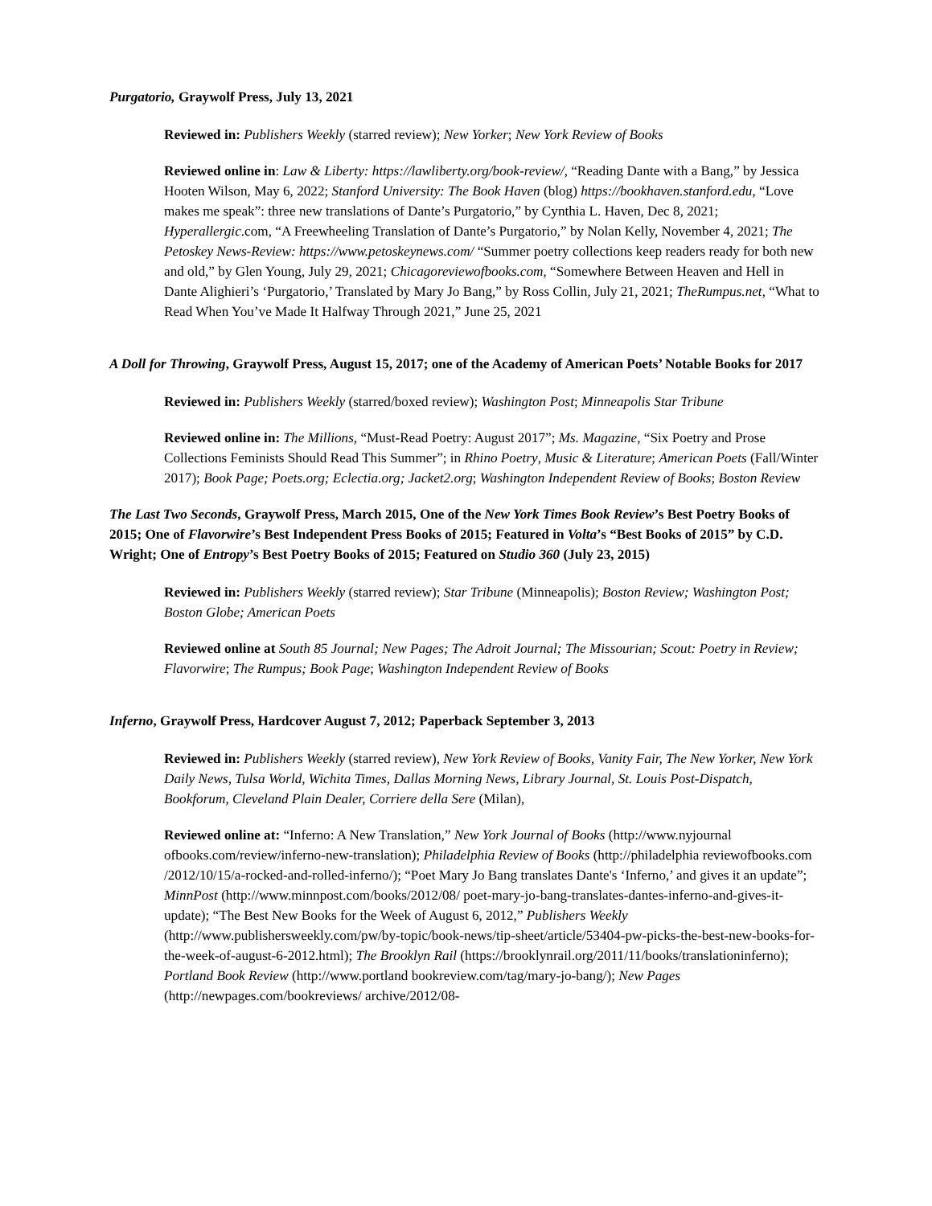Purgatorio, Graywolf Press, July 13, 2021
Reviewed in: Publishers Weekly (starred review); New Yorker; New York Review of Books
Reviewed online in: Law & Liberty: https://lawliberty.org/book-review/, “Reading Dante with a Bang,” by Jessica Hooten Wilson, May 6, 2022; Stanford University: The Book Haven (blog) https://bookhaven.stanford.edu, “Love makes me speak”: three new translations of Dante’s Purgatorio,” by Cynthia L. Haven, Dec 8, 2021; Hyperallergic.com, “A Freewheeling Translation of Dante’s Purgatorio,” by Nolan Kelly, November 4, 2021; The Petoskey News-Review: https://www.petoskeynews.com/ “Summer poetry collections keep readers ready for both new and old,” by Glen Young, July 29, 2021; Chicagoreviewofbooks.com, “Somewhere Between Heaven and Hell in Dante Alighieri’s ‘Purgatorio,’ Translated by Mary Jo Bang,” by Ross Collin, July 21, 2021; TheRumpus.net, “What to Read When You’ve Made It Halfway Through 2021,” June 25, 2021
A Doll for Throwing, Graywolf Press, August 15, 2017; one of the Academy of American Poets’ Notable Books for 2017
Reviewed in: Publishers Weekly (starred/boxed review); Washington Post; Minneapolis Star Tribune
Reviewed online in: The Millions, “Must-Read Poetry: August 2017”; Ms. Magazine, “Six Poetry and Prose Collections Feminists Should Read This Summer”; in Rhino Poetry, Music & Literature; American Poets (Fall/Winter 2017); Book Page; Poets.org; Eclectia.org; Jacket2.org; Washington Independent Review of Books; Boston Review
The Last Two Seconds, Graywolf Press, March 2015, One of the New York Times Book Review’s Best Poetry Books of 2015; One of Flavorwire’s Best Independent Press Books of 2015; Featured in Volta’s “Best Books of 2015” by C.D. Wright; One of Entropy’s Best Poetry Books of 2015; Featured on Studio 360 (July 23, 2015)
Reviewed in: Publishers Weekly (starred review); Star Tribune (Minneapolis); Boston Review; Washington Post; Boston Globe; American Poets
Reviewed online at South 85 Journal; New Pages; The Adroit Journal; The Missourian; Scout: Poetry in Review; Flavorwire; The Rumpus; Book Page; Washington Independent Review of Books
Inferno, Graywolf Press, Hardcover August 7, 2012; Paperback September 3, 2013
Reviewed in: Publishers Weekly (starred review), New York Review of Books, Vanity Fair, The New Yorker, New York Daily News, Tulsa World, Wichita Times, Dallas Morning News, Library Journal, St. Louis Post-Dispatch, Bookforum, Cleveland Plain Dealer, Corriere della Sere (Milan),
Reviewed online at: “Inferno: A New Translation,” New York Journal of Books (http://www.nyjournal ofbooks.com/review/inferno-new-translation); Philadelphia Review of Books (http://philadelphia reviewofbooks.com /2012/10/15/a-rocked-and-rolled-inferno/); “Poet Mary Jo Bang translates Dante's ‘Inferno,’ and gives it an update”; MinnPost (http://www.minnpost.com/books/2012/08/ poet-mary-jo-bang-translates-dantes-inferno-and-gives-it-update); “The Best New Books for the Week of August 6, 2012,” Publishers Weekly (http://www.publishersweekly.com/pw/by-topic/book-news/tip-sheet/article/53404-pw-picks-the-best-new-books-for-the-week-of-august-6-2012.html); The Brooklyn Rail (https://brooklynrail.org/2011/11/books/translationinferno); Portland Book Review (http://www.portland bookreview.com/tag/mary-jo-bang/); New Pages (http://newpages.com/bookreviews/ archive/2012/08-